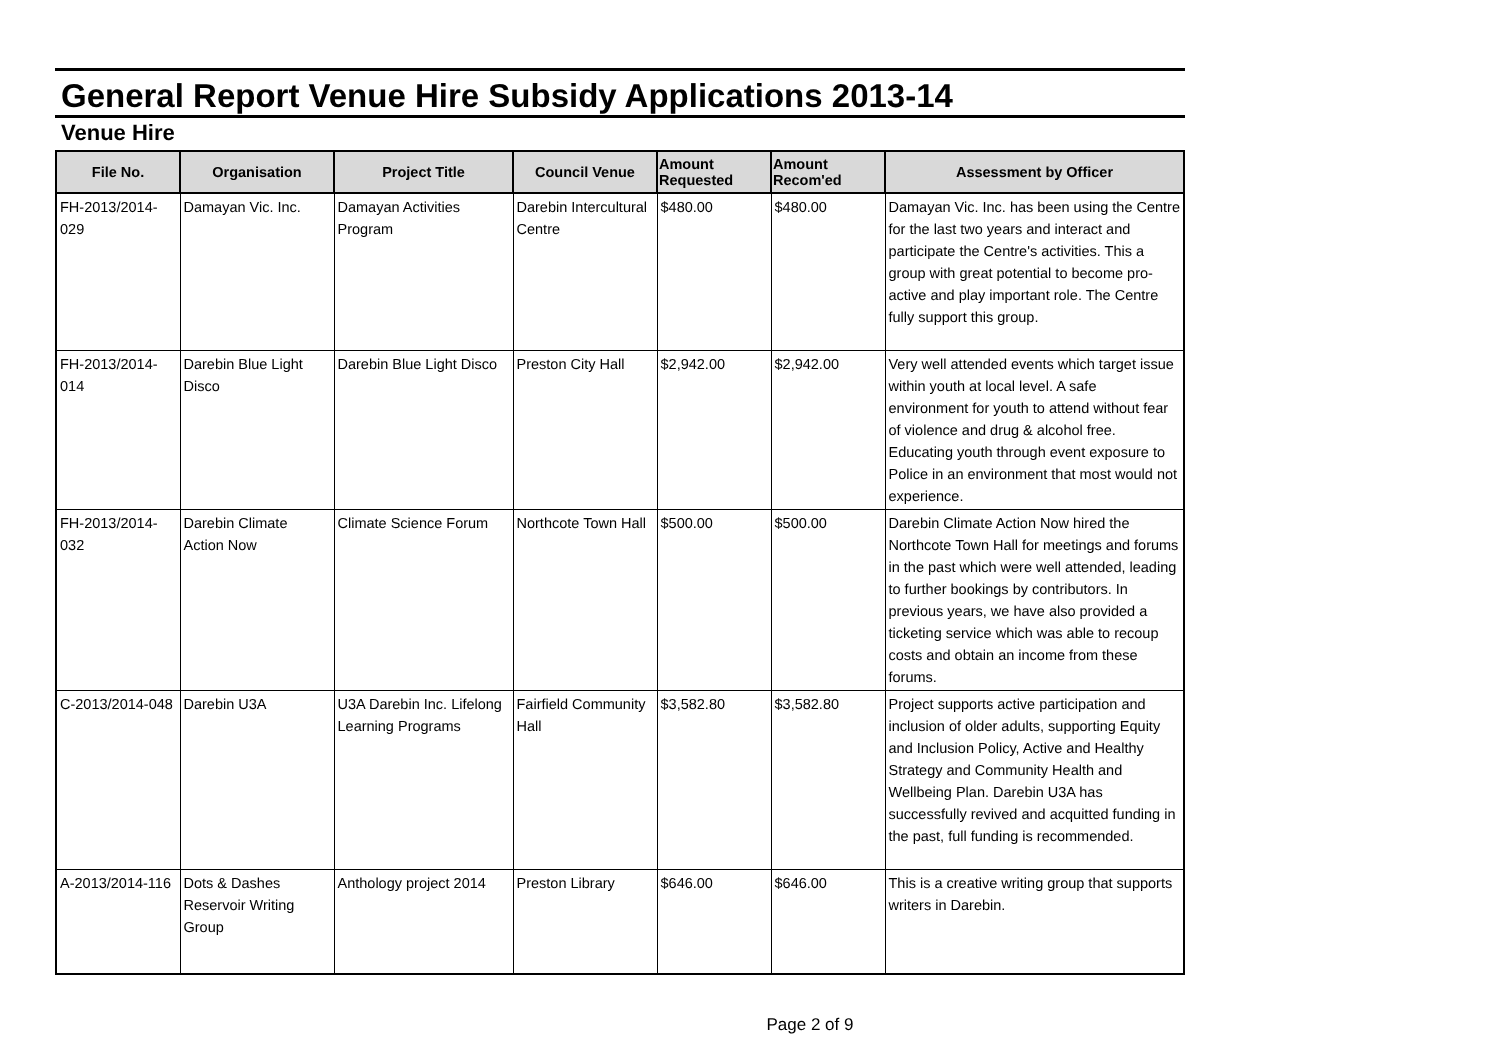General Report Venue Hire Subsidy Applications 2013-14
Venue Hire
| File No. | Organisation | Project Title | Council Venue | Amount Requested | Amount Recom'ed | Assessment by Officer |
| --- | --- | --- | --- | --- | --- | --- |
| FH-2013/2014-029 | Damayan Vic. Inc. | Damayan Activities Program | Darebin Intercultural Centre | $480.00 | $480.00 | Damayan Vic. Inc. has been using the Centre for the last two years and interact and participate the Centre's activities. This a group with great potential to become pro-active and play important role. The Centre fully support this group. |
| FH-2013/2014-014 | Darebin Blue Light Disco | Darebin Blue Light Disco | Preston City Hall | $2,942.00 | $2,942.00 | Very well attended events which target issue within youth at local level. A safe environment for youth to attend without fear of violence and drug & alcohol free. Educating youth through event exposure to Police in an environment that most would not experience. |
| FH-2013/2014-032 | Darebin Climate Action Now | Climate Science Forum | Northcote Town Hall | $500.00 | $500.00 | Darebin Climate Action Now hired the Northcote Town Hall for meetings and forums in the past which were well attended, leading to further bookings by contributors. In previous years, we have also provided a ticketing service which was able to recoup costs and obtain an income from these forums. |
| C-2013/2014-048 | Darebin U3A | U3A Darebin Inc. Lifelong Learning Programs | Fairfield Community Hall | $3,582.80 | $3,582.80 | Project supports active participation and inclusion of older adults, supporting Equity and Inclusion Policy, Active and Healthy Strategy and Community Health and Wellbeing Plan. Darebin U3A has successfully revived and acquitted funding in the past, full funding is recommended. |
| A-2013/2014-116 | Dots & Dashes Reservoir Writing Group | Anthology project 2014 | Preston Library | $646.00 | $646.00 | This is a creative writing group that supports writers in Darebin. |
Page 2 of 9